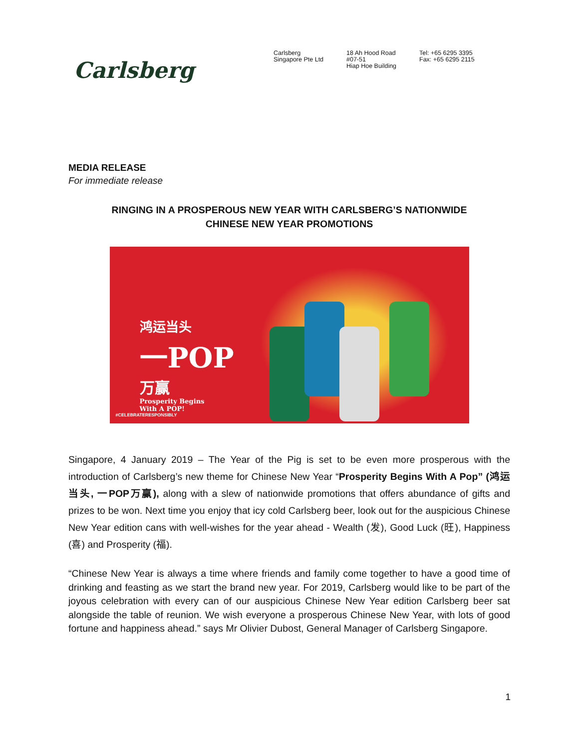Carlsberg
Carlsberg
Singapore Pte Ltd
18 Ah Hood Road
#07-51
Hiap Hoe Building
Tel: +65 6295 3395
Fax: +65 6295 2115
MEDIA RELEASE
For immediate release
RINGING IN A PROSPEROUS NEW YEAR WITH CARLSBERG’S NATIONWIDE
CHINESE NEW YEAR PROMOTIONS
鸿运当头
一POP
万赢
Prosperity Begins
With A POP!
#CELEBRATERESPONSIBLY
Singapore, 4 January 2019 – The Year of the Pig is set to be even more prosperous with the introduction of Carlsberg’s new theme for Chinese New Year “Prosperity Begins With A Pop” (鸿运当头, 一POP万赢), along with a slew of nationwide promotions that offers abundance of gifts and prizes to be won. Next time you enjoy that icy cold Carlsberg beer, look out for the auspicious Chinese New Year edition cans with well-wishes for the year ahead - Wealth (发), Good Luck (旺), Happiness (喜) and Prosperity (福).
“Chinese New Year is always a time where friends and family come together to have a good time of drinking and feasting as we start the brand new year. For 2019, Carlsberg would like to be part of the joyous celebration with every can of our auspicious Chinese New Year edition Carlsberg beer sat alongside the table of reunion. We wish everyone a prosperous Chinese New Year, with lots of good fortune and happiness ahead.” says Mr Olivier Dubost, General Manager of Carlsberg Singapore.
1